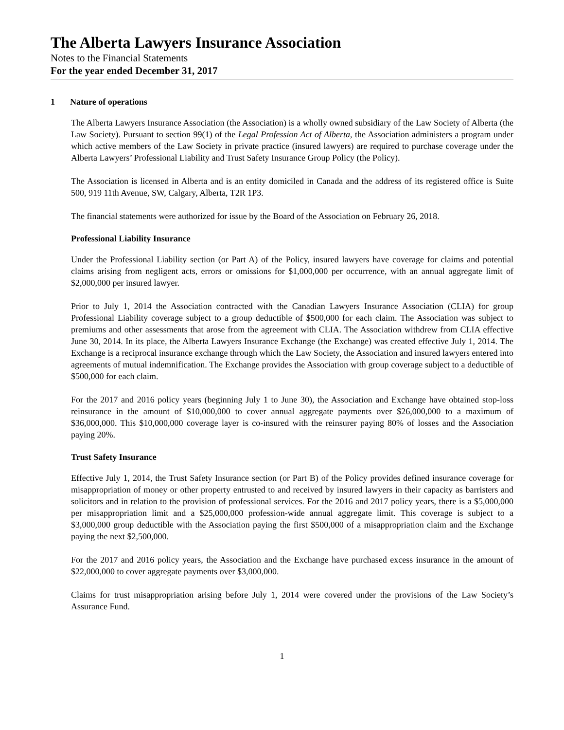The Alberta Lawyers Insurance Association
Notes to the Financial Statements
For the year ended December 31, 2017
1 Nature of operations
The Alberta Lawyers Insurance Association (the Association) is a wholly owned subsidiary of the Law Society of Alberta (the Law Society). Pursuant to section 99(1) of the Legal Profession Act of Alberta, the Association administers a program under which active members of the Law Society in private practice (insured lawyers) are required to purchase coverage under the Alberta Lawyers’ Professional Liability and Trust Safety Insurance Group Policy (the Policy).
The Association is licensed in Alberta and is an entity domiciled in Canada and the address of its registered office is Suite 500, 919 11th Avenue, SW, Calgary, Alberta, T2R 1P3.
The financial statements were authorized for issue by the Board of the Association on February 26, 2018.
Professional Liability Insurance
Under the Professional Liability section (or Part A) of the Policy, insured lawyers have coverage for claims and potential claims arising from negligent acts, errors or omissions for $1,000,000 per occurrence, with an annual aggregate limit of $2,000,000 per insured lawyer.
Prior to July 1, 2014 the Association contracted with the Canadian Lawyers Insurance Association (CLIA) for group Professional Liability coverage subject to a group deductible of $500,000 for each claim. The Association was subject to premiums and other assessments that arose from the agreement with CLIA. The Association withdrew from CLIA effective June 30, 2014. In its place, the Alberta Lawyers Insurance Exchange (the Exchange) was created effective July 1, 2014. The Exchange is a reciprocal insurance exchange through which the Law Society, the Association and insured lawyers entered into agreements of mutual indemnification. The Exchange provides the Association with group coverage subject to a deductible of $500,000 for each claim.
For the 2017 and 2016 policy years (beginning July 1 to June 30), the Association and Exchange have obtained stop-loss reinsurance in the amount of $10,000,000 to cover annual aggregate payments over $26,000,000 to a maximum of $36,000,000. This $10,000,000 coverage layer is co-insured with the reinsurer paying 80% of losses and the Association paying 20%.
Trust Safety Insurance
Effective July 1, 2014, the Trust Safety Insurance section (or Part B) of the Policy provides defined insurance coverage for misappropriation of money or other property entrusted to and received by insured lawyers in their capacity as barristers and solicitors and in relation to the provision of professional services. For the 2016 and 2017 policy years, there is a $5,000,000 per misappropriation limit and a $25,000,000 profession-wide annual aggregate limit. This coverage is subject to a $3,000,000 group deductible with the Association paying the first $500,000 of a misappropriation claim and the Exchange paying the next $2,500,000.
For the 2017 and 2016 policy years, the Association and the Exchange have purchased excess insurance in the amount of $22,000,000 to cover aggregate payments over $3,000,000.
Claims for trust misappropriation arising before July 1, 2014 were covered under the provisions of the Law Society’s Assurance Fund.
1